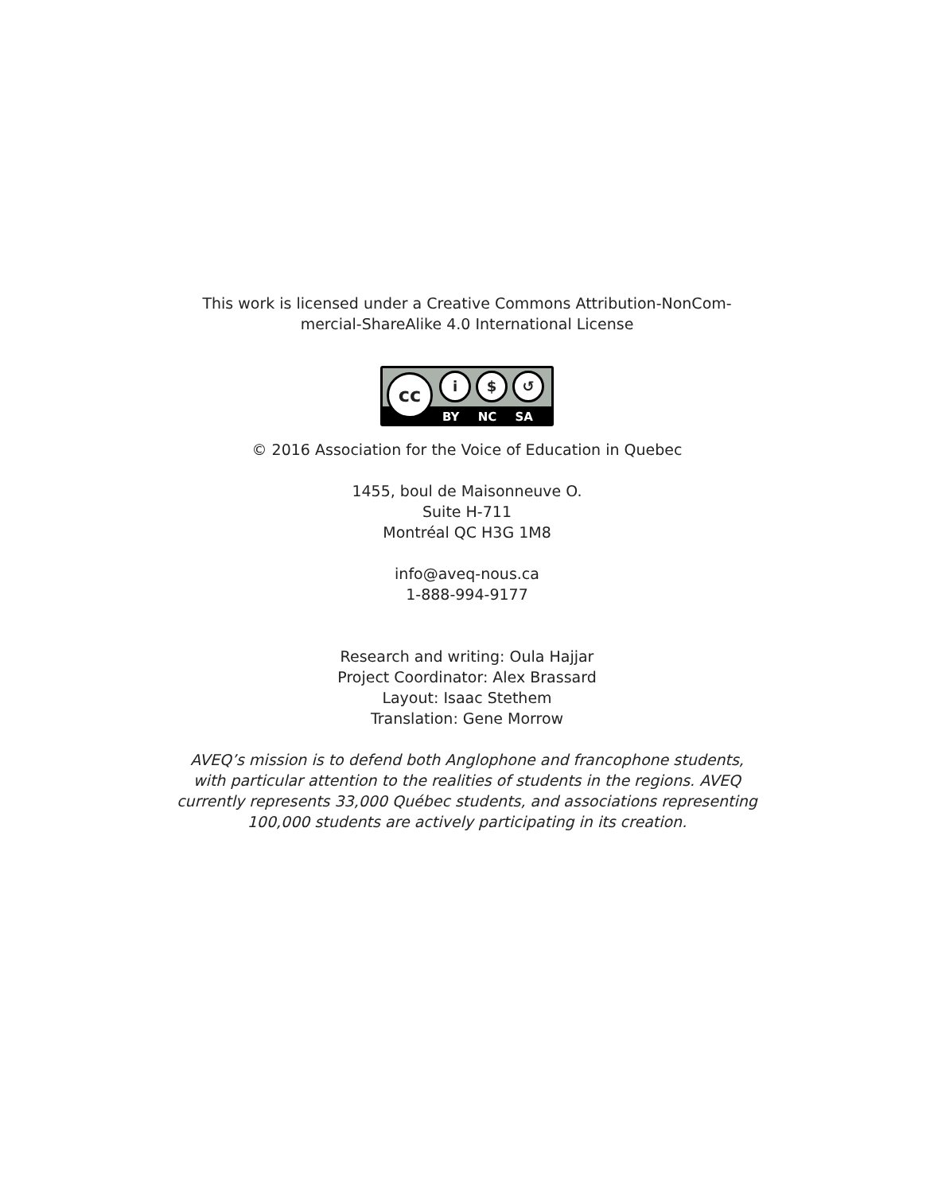This work is licensed under a Creative Commons Attribution-NonCom-
mercial-ShareAlike 4.0 International License
cc i $ ↺
BY NC SA
© 2016 Association for the Voice of Education in Quebec
1455, boul de Maisonneuve O.
Suite H-711
Montréal QC H3G 1M8
info@aveq-nous.ca
1-888-994-9177
Research and writing: Oula Hajjar
Project Coordinator: Alex Brassard
Layout: Isaac Stethem
Translation: Gene Morrow
AVEQ’s mission is to defend both Anglophone and francophone students,
with particular attention to the realities of students in the regions. AVEQ
currently represents 33,000 Québec students, and associations representing
100,000 students are actively participating in its creation.